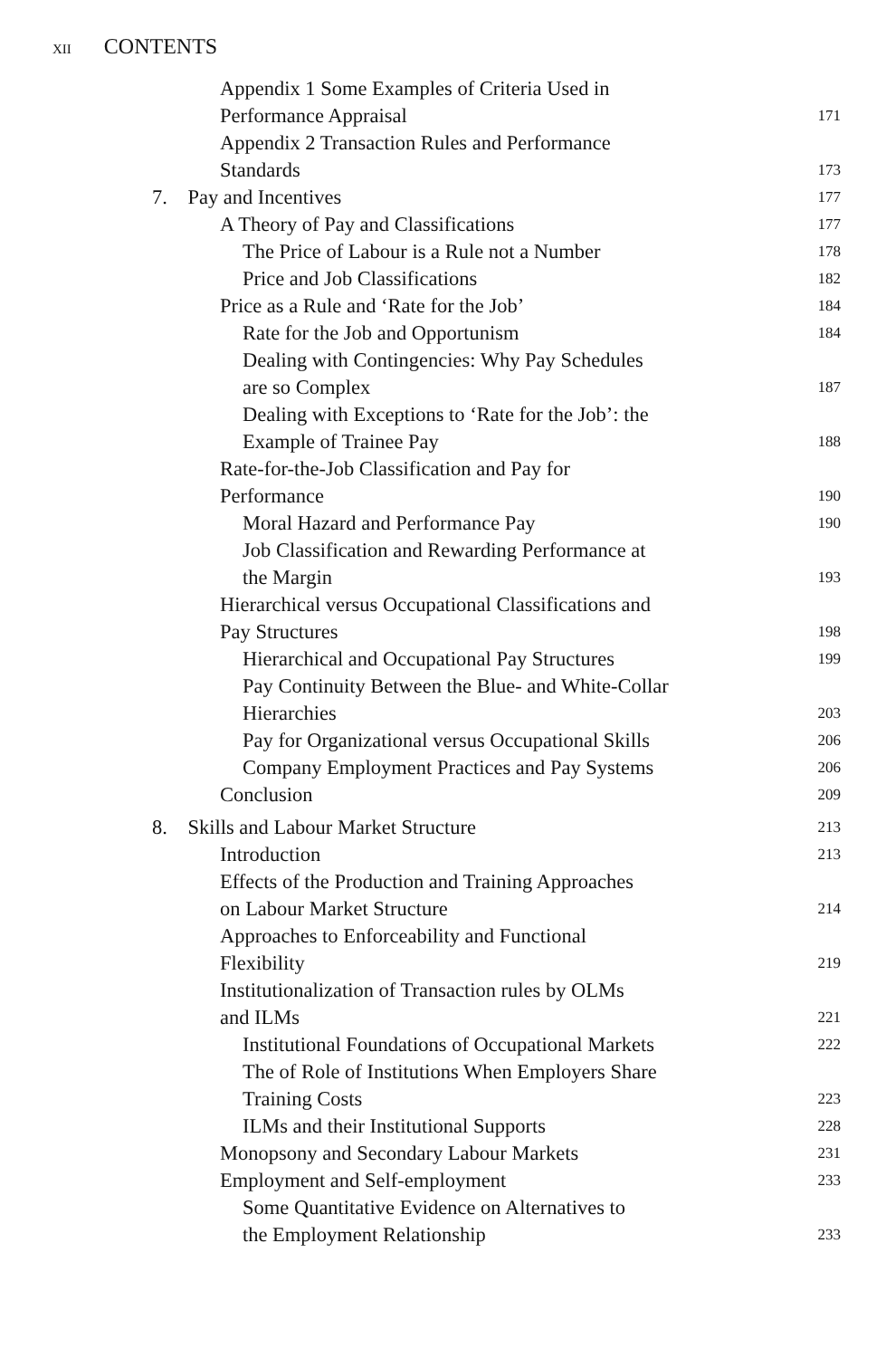XII CONTENTS
Appendix 1 Some Examples of Criteria Used in
Performance Appraisal
171
Appendix 2 Transaction Rules and Performance
Standards
173
7. Pay and Incentives
177
A Theory of Pay and Classifications
177
The Price of Labour is a Rule not a Number
178
Price and Job Classifications
182
Price as a Rule and ‘Rate for the Job’
184
Rate for the Job and Opportunism
184
Dealing with Contingencies: Why Pay Schedules
are so Complex
187
Dealing with Exceptions to ‘Rate for the Job’: the
Example of Trainee Pay
188
Rate-for-the-Job Classification and Pay for
Performance
190
Moral Hazard and Performance Pay
190
Job Classification and Rewarding Performance at
the Margin
193
Hierarchical versus Occupational Classifications and
Pay Structures
198
Hierarchical and Occupational Pay Structures
199
Pay Continuity Between the Blue- and White-Collar
Hierarchies
203
Pay for Organizational versus Occupational Skills
206
Company Employment Practices and Pay Systems
206
Conclusion
209
8. Skills and Labour Market Structure
213
Introduction
213
Effects of the Production and Training Approaches
on Labour Market Structure
214
Approaches to Enforceability and Functional
Flexibility
219
Institutionalization of Transaction rules by OLMs
and ILMs
221
Institutional Foundations of Occupational Markets
222
The of Role of Institutions When Employers Share
Training Costs
223
ILMs and their Institutional Supports
228
Monopsony and Secondary Labour Markets
231
Employment and Self-employment
233
Some Quantitative Evidence on Alternatives to
the Employment Relationship
233